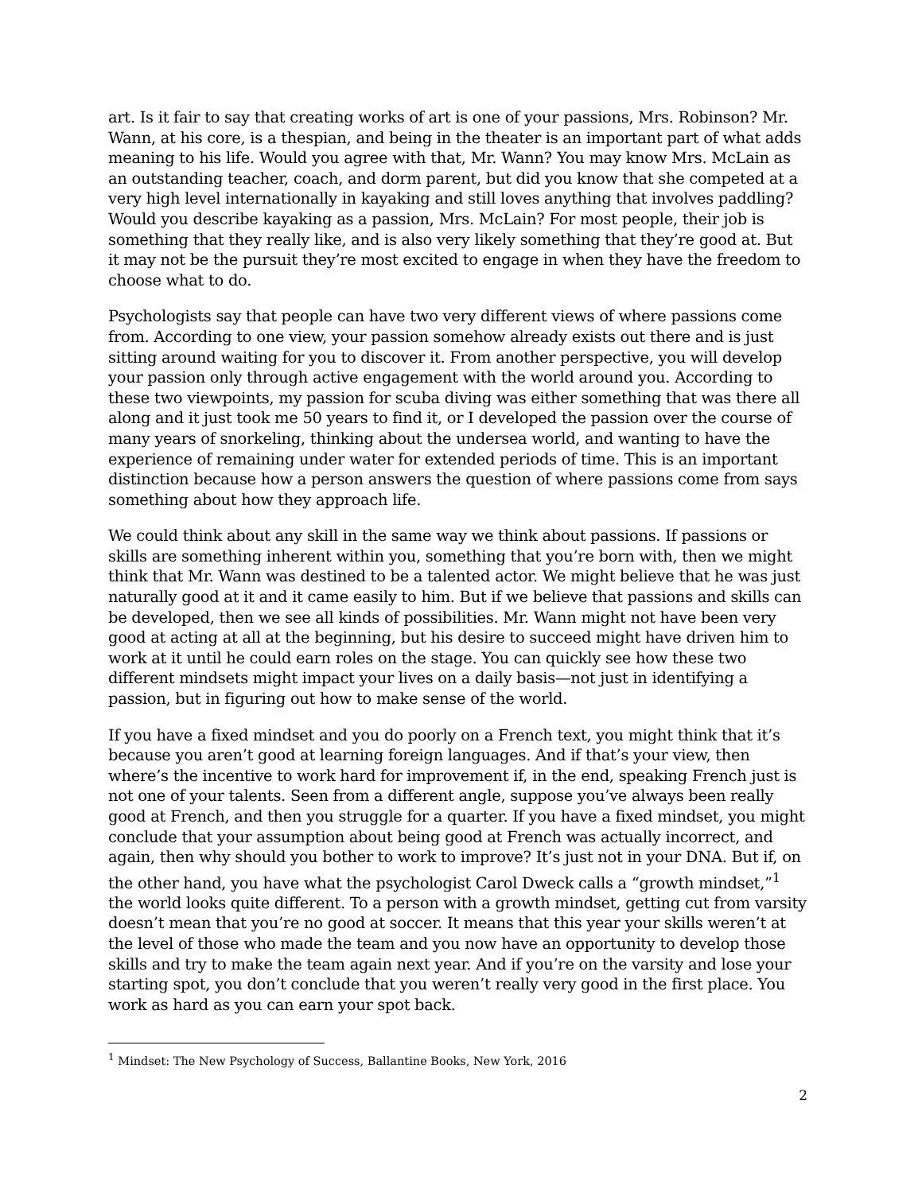art. Is it fair to say that creating works of art is one of your passions, Mrs. Robinson? Mr. Wann, at his core, is a thespian, and being in the theater is an important part of what adds meaning to his life. Would you agree with that, Mr. Wann? You may know Mrs. McLain as an outstanding teacher, coach, and dorm parent, but did you know that she competed at a very high level internationally in kayaking and still loves anything that involves paddling? Would you describe kayaking as a passion, Mrs. McLain? For most people, their job is something that they really like, and is also very likely something that they’re good at. But it may not be the pursuit they’re most excited to engage in when they have the freedom to choose what to do.
Psychologists say that people can have two very different views of where passions come from. According to one view, your passion somehow already exists out there and is just sitting around waiting for you to discover it. From another perspective, you will develop your passion only through active engagement with the world around you. According to these two viewpoints, my passion for scuba diving was either something that was there all along and it just took me 50 years to find it, or I developed the passion over the course of many years of snorkeling, thinking about the undersea world, and wanting to have the experience of remaining under water for extended periods of time. This is an important distinction because how a person answers the question of where passions come from says something about how they approach life.
We could think about any skill in the same way we think about passions. If passions or skills are something inherent within you, something that you’re born with, then we might think that Mr. Wann was destined to be a talented actor. We might believe that he was just naturally good at it and it came easily to him. But if we believe that passions and skills can be developed, then we see all kinds of possibilities. Mr. Wann might not have been very good at acting at all at the beginning, but his desire to succeed might have driven him to work at it until he could earn roles on the stage. You can quickly see how these two different mindsets might impact your lives on a daily basis—not just in identifying a passion, but in figuring out how to make sense of the world.
If you have a fixed mindset and you do poorly on a French text, you might think that it’s because you aren’t good at learning foreign languages. And if that’s your view, then where’s the incentive to work hard for improvement if, in the end, speaking French just is not one of your talents. Seen from a different angle, suppose you’ve always been really good at French, and then you struggle for a quarter. If you have a fixed mindset, you might conclude that your assumption about being good at French was actually incorrect, and again, then why should you bother to work to improve? It’s just not in your DNA. But if, on the other hand, you have what the psychologist Carol Dweck calls a “growth mindset,”<sup>1</sup> the world looks quite different. To a person with a growth mindset, getting cut from varsity doesn’t mean that you’re no good at soccer. It means that this year your skills weren’t at the level of those who made the team and you now have an opportunity to develop those skills and try to make the team again next year. And if you’re on the varsity and lose your starting spot, you don’t conclude that you weren’t really very good in the first place. You work as hard as you can earn your spot back.
<sup>1</sup> Mindset: The New Psychology of Success, Ballantine Books, New York, 2016
2